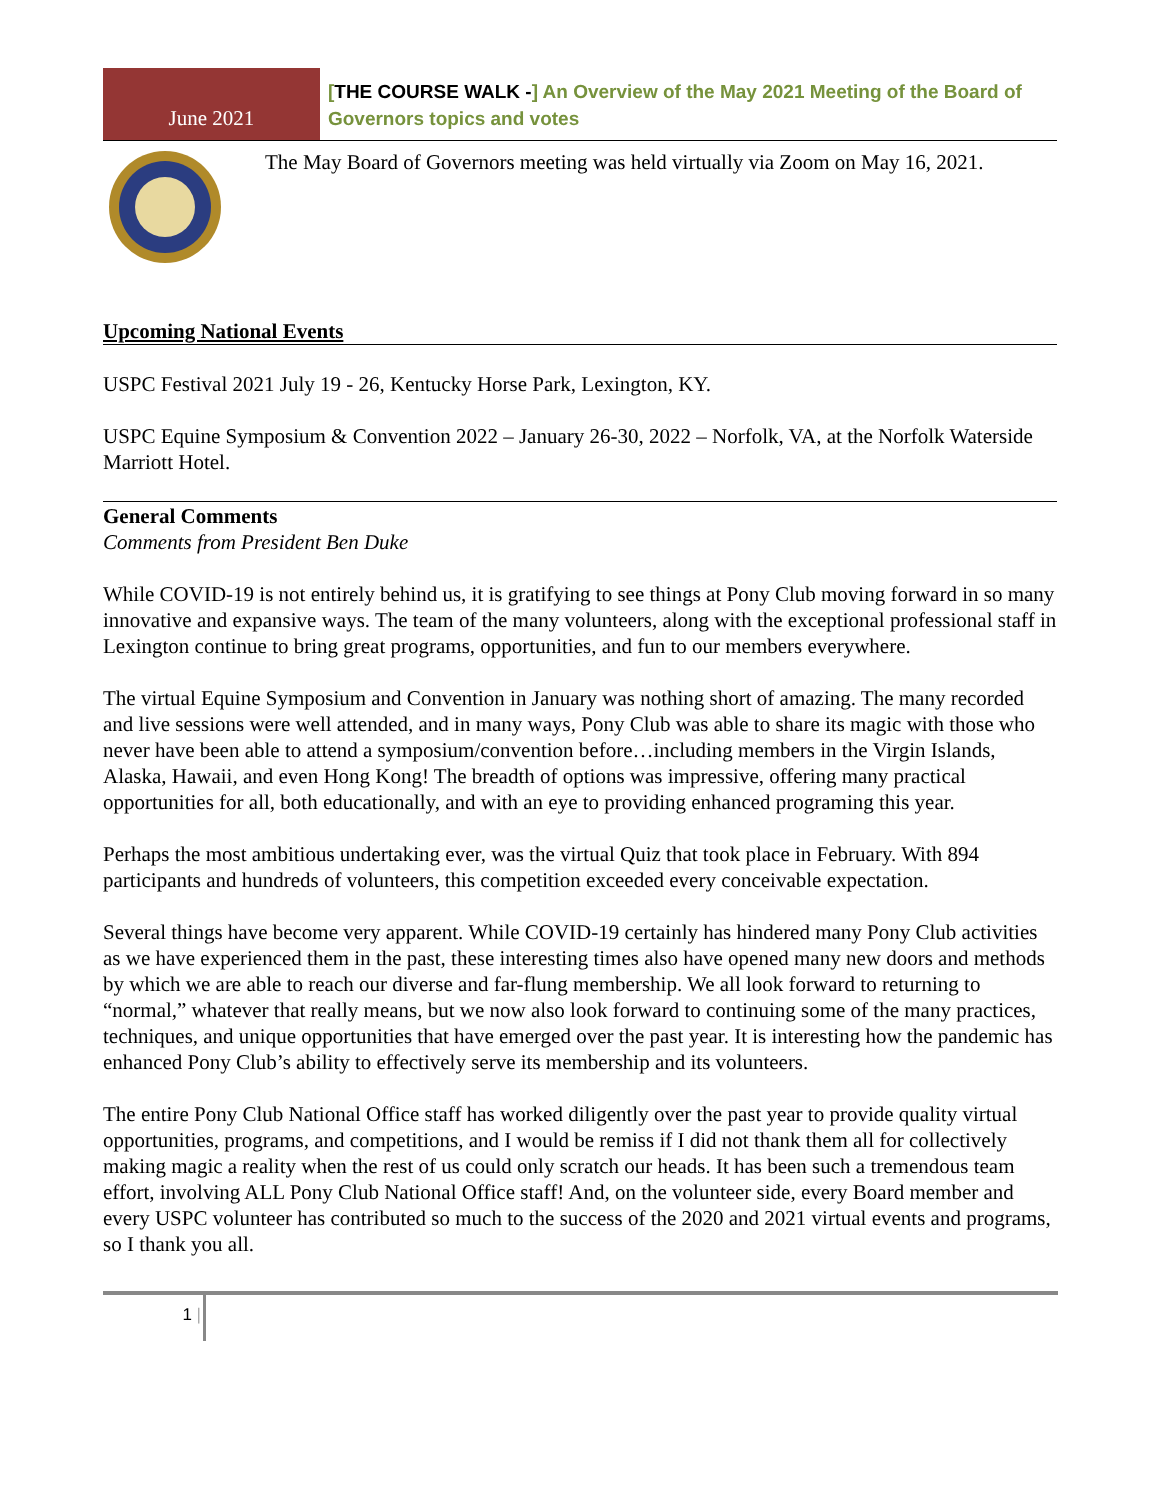June 2021
[THE COURSE WALK -] An Overview of the May 2021 Meeting of the Board of Governors topics and votes
The May Board of Governors meeting was held virtually via Zoom on May 16, 2021.
Upcoming National Events
USPC Festival 2021 July 19 - 26, Kentucky Horse Park, Lexington, KY.
USPC Equine Symposium & Convention 2022 – January 26-30, 2022 – Norfolk, VA, at the Norfolk Waterside Marriott Hotel.
General Comments
Comments from President Ben Duke
While COVID-19 is not entirely behind us, it is gratifying to see things at Pony Club moving forward in so many innovative and expansive ways. The team of the many volunteers, along with the exceptional professional staff in Lexington continue to bring great programs, opportunities, and fun to our members everywhere.
The virtual Equine Symposium and Convention in January was nothing short of amazing. The many recorded and live sessions were well attended, and in many ways, Pony Club was able to share its magic with those who never have been able to attend a symposium/convention before…including members in the Virgin Islands, Alaska, Hawaii, and even Hong Kong! The breadth of options was impressive, offering many practical opportunities for all, both educationally, and with an eye to providing enhanced programing this year.
Perhaps the most ambitious undertaking ever, was the virtual Quiz that took place in February. With 894 participants and hundreds of volunteers, this competition exceeded every conceivable expectation.
Several things have become very apparent. While COVID-19 certainly has hindered many Pony Club activities as we have experienced them in the past, these interesting times also have opened many new doors and methods by which we are able to reach our diverse and far-flung membership. We all look forward to returning to “normal,” whatever that really means, but we now also look forward to continuing some of the many practices, techniques, and unique opportunities that have emerged over the past year. It is interesting how the pandemic has enhanced Pony Club’s ability to effectively serve its membership and its volunteers.
The entire Pony Club National Office staff has worked diligently over the past year to provide quality virtual opportunities, programs, and competitions, and I would be remiss if I did not thank them all for collectively making magic a reality when the rest of us could only scratch our heads. It has been such a tremendous team effort, involving ALL Pony Club National Office staff! And, on the volunteer side, every Board member and every USPC volunteer has contributed so much to the success of the 2020 and 2021 virtual events and programs, so I thank you all.
1 |